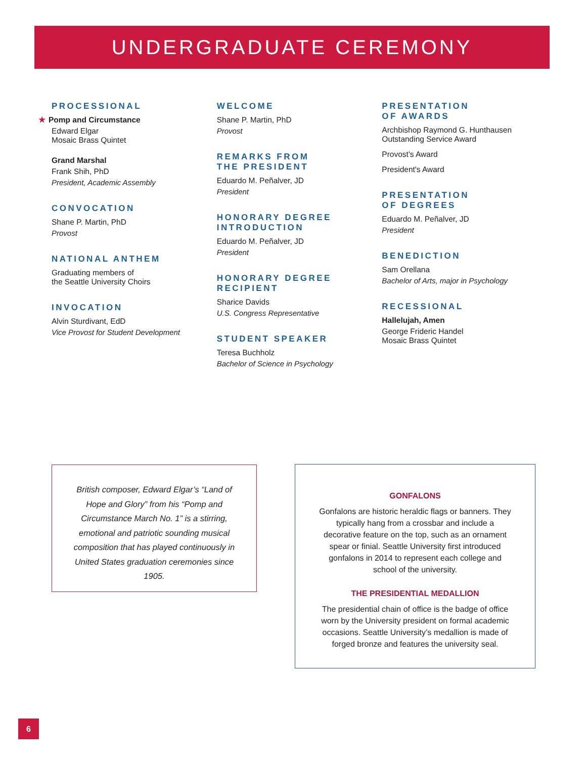UNDERGRADUATE CEREMONY
PROCESSIONAL
★ Pomp and Circumstance
Edward Elgar
Mosaic Brass Quintet
Grand Marshal
Frank Shih, PhD
President, Academic Assembly
CONVOCATION
Shane P. Martin, PhD
Provost
NATIONAL ANTHEM
Graduating members of
the Seattle University Choirs
INVOCATION
Alvin Sturdivant, EdD
Vice Provost for Student Development
WELCOME
Shane P. Martin, PhD
Provost
REMARKS FROM
THE PRESIDENT
Eduardo M. Peñalver, JD
President
HONORARY DEGREE
INTRODUCTION
Eduardo M. Peñalver, JD
President
HONORARY DEGREE
RECIPIENT
Sharice Davids
U.S. Congress Representative
STUDENT SPEAKER
Teresa Buchholz
Bachelor of Science in Psychology
PRESENTATION
OF AWARDS
Archbishop Raymond G. Hunthausen
Outstanding Service Award
Provost's Award
President's Award
PRESENTATION
OF DEGREES
Eduardo M. Peñalver, JD
President
BENEDICTION
Sam Orellana
Bachelor of Arts, major in Psychology
RECESSIONAL
Hallelujah, Amen
George Frideric Handel
Mosaic Brass Quintet
British composer, Edward Elgar’s “Land of Hope and Glory” from his “Pomp and Circumstance March No. 1” is a stirring, emotional and patriotic sounding musical composition that has played continuously in United States graduation ceremonies since 1905.
GONFALONS
Gonfalons are historic heraldic flags or banners. They typically hang from a crossbar and include a decorative feature on the top, such as an ornament spear or finial. Seattle University first introduced gonfalons in 2014 to represent each college and school of the university.
THE PRESIDENTIAL MEDALLION
The presidential chain of office is the badge of office worn by the University president on formal academic occasions. Seattle University’s medallion is made of forged bronze and features the university seal.
6